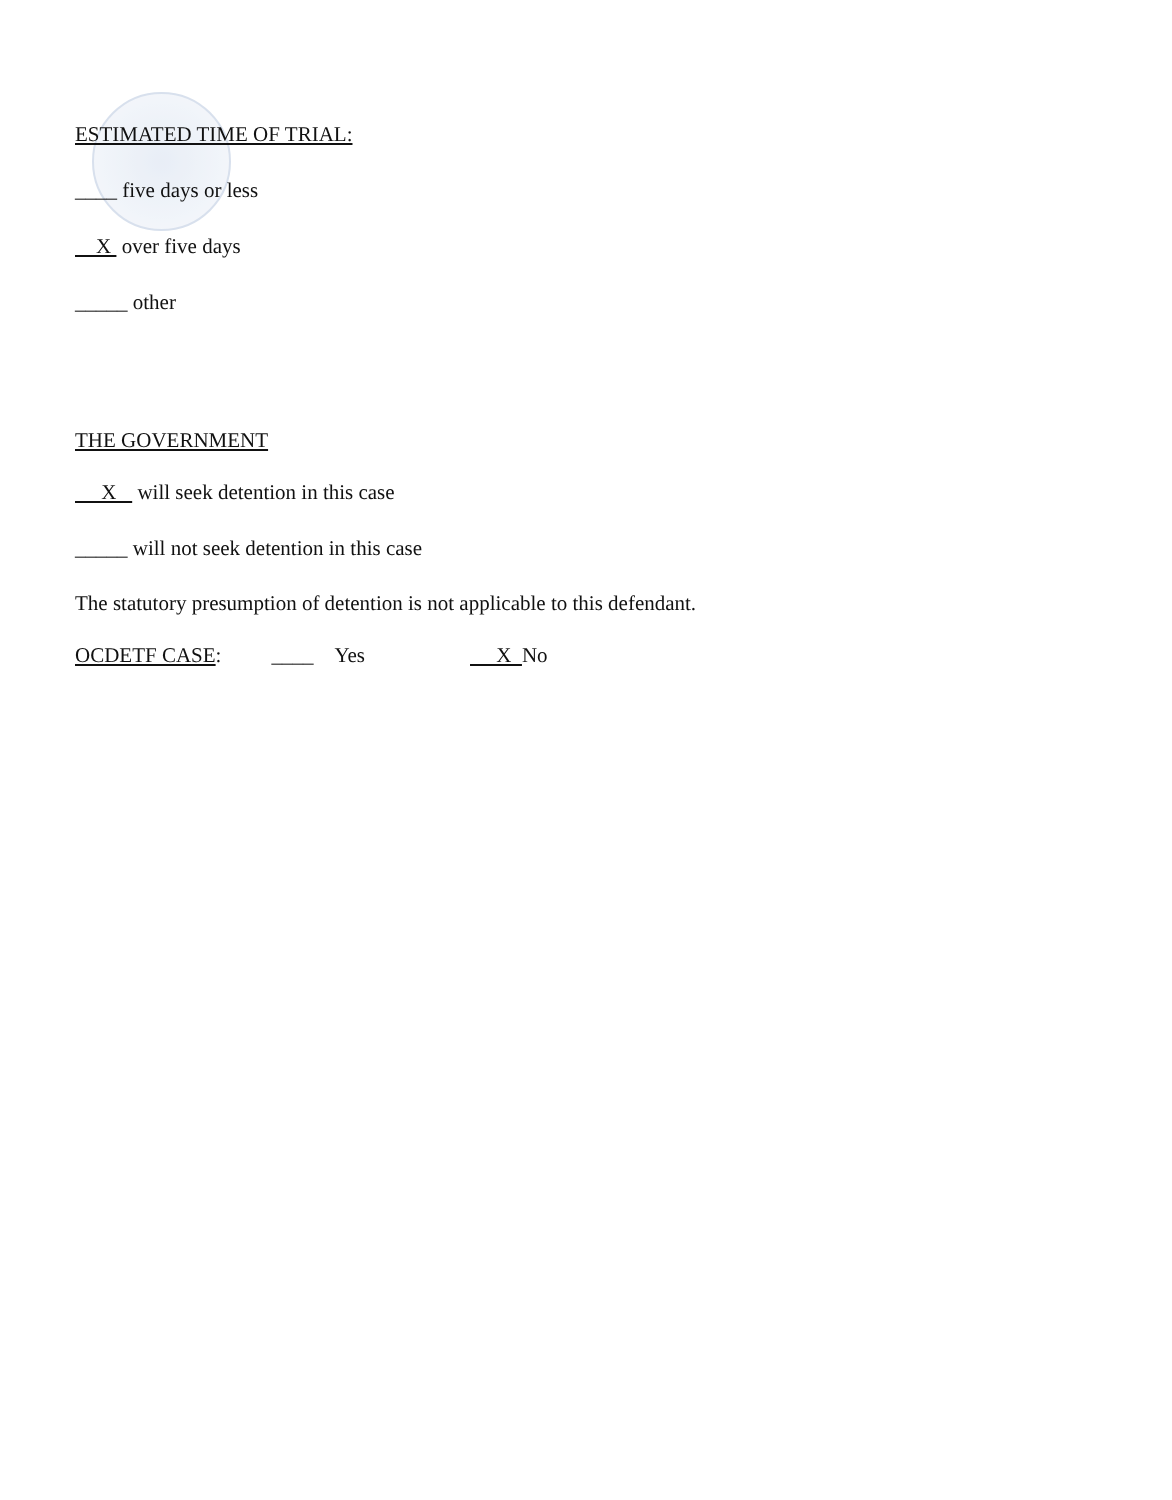ESTIMATED TIME OF TRIAL:
____ five days or less
X over five days
_____ other
THE GOVERNMENT
X will seek detention in this case
_____ will not seek detention in this case
The statutory presumption of detention is not applicable to this defendant.
OCDETF CASE: ____ Yes X No